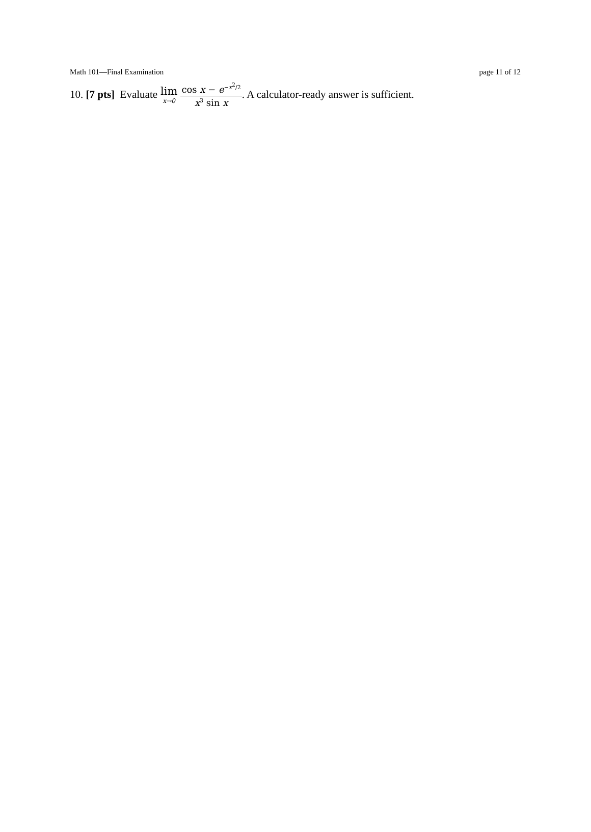Math 101—Final Examination page 11 of 12
10. [7 pts] Evaluate lim x→0 cos x − e<sup>−x<sup>2</sup>/2</sup> x<sup>3</sup> sin x. A calculator-ready answer is sufficient.